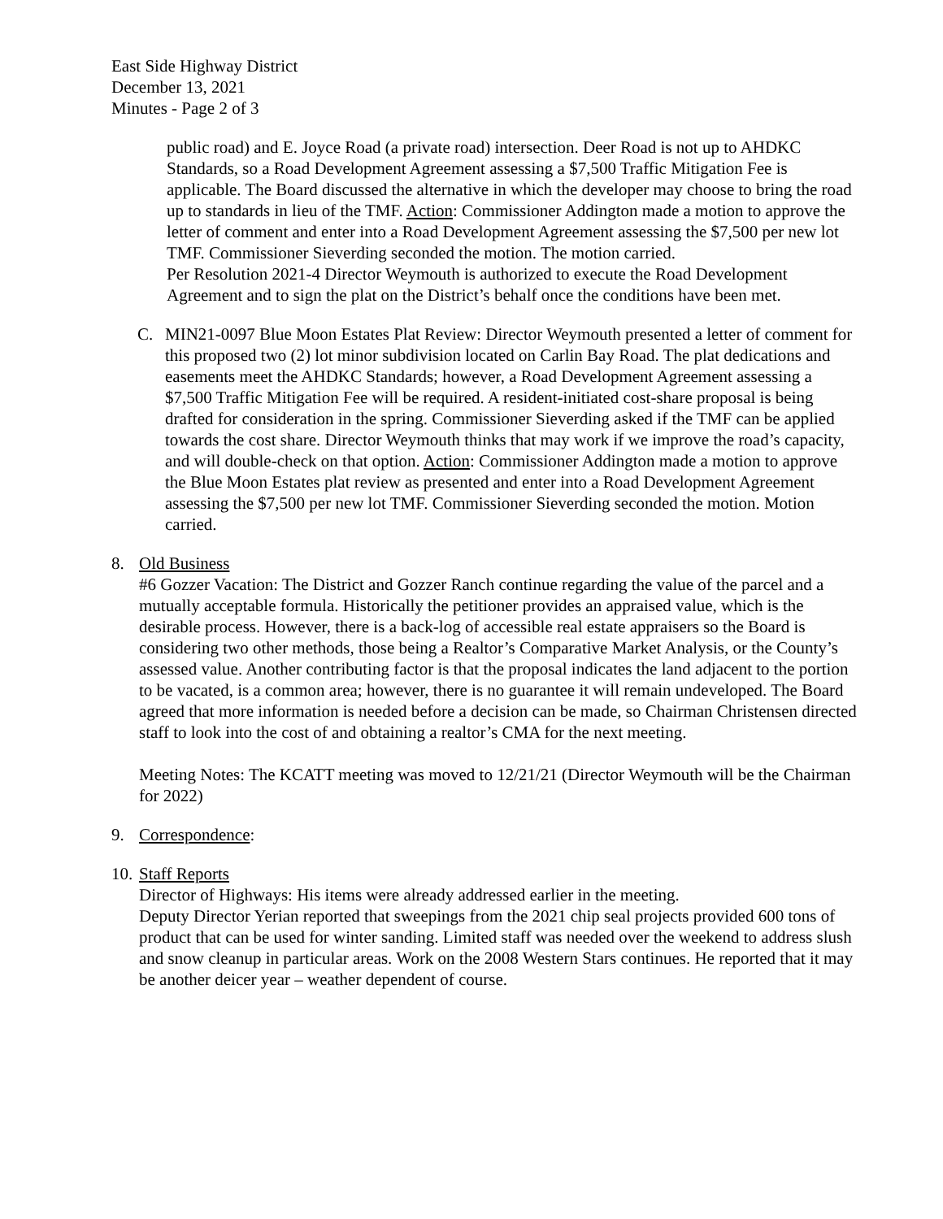East Side Highway District
December 13, 2021
Minutes - Page 2 of 3
public road) and E. Joyce Road (a private road) intersection. Deer Road is not up to AHDKC Standards, so a Road Development Agreement assessing a $7,500 Traffic Mitigation Fee is applicable. The Board discussed the alternative in which the developer may choose to bring the road up to standards in lieu of the TMF. Action: Commissioner Addington made a motion to approve the letter of comment and enter into a Road Development Agreement assessing the $7,500 per new lot TMF. Commissioner Sieverding seconded the motion. The motion carried.
Per Resolution 2021-4 Director Weymouth is authorized to execute the Road Development Agreement and to sign the plat on the District’s behalf once the conditions have been met.
C. MIN21-0097 Blue Moon Estates Plat Review: Director Weymouth presented a letter of comment for this proposed two (2) lot minor subdivision located on Carlin Bay Road. The plat dedications and easements meet the AHDKC Standards; however, a Road Development Agreement assessing a $7,500 Traffic Mitigation Fee will be required. A resident-initiated cost-share proposal is being drafted for consideration in the spring. Commissioner Sieverding asked if the TMF can be applied towards the cost share. Director Weymouth thinks that may work if we improve the road’s capacity, and will double-check on that option. Action: Commissioner Addington made a motion to approve the Blue Moon Estates plat review as presented and enter into a Road Development Agreement assessing the $7,500 per new lot TMF. Commissioner Sieverding seconded the motion. Motion carried.
8. Old Business
#6 Gozzer Vacation: The District and Gozzer Ranch continue regarding the value of the parcel and a mutually acceptable formula. Historically the petitioner provides an appraised value, which is the desirable process. However, there is a back-log of accessible real estate appraisers so the Board is considering two other methods, those being a Realtor’s Comparative Market Analysis, or the County’s assessed value. Another contributing factor is that the proposal indicates the land adjacent to the portion to be vacated, is a common area; however, there is no guarantee it will remain undeveloped. The Board agreed that more information is needed before a decision can be made, so Chairman Christensen directed staff to look into the cost of and obtaining a realtor’s CMA for the next meeting.
Meeting Notes: The KCATT meeting was moved to 12/21/21 (Director Weymouth will be the Chairman for 2022)
9. Correspondence:
10.
Staff Reports
Director of Highways: His items were already addressed earlier in the meeting.
Deputy Director Yerian reported that sweepings from the 2021 chip seal projects provided 600 tons of product that can be used for winter sanding. Limited staff was needed over the weekend to address slush and snow cleanup in particular areas. Work on the 2008 Western Stars continues. He reported that it may be another deicer year – weather dependent of course.